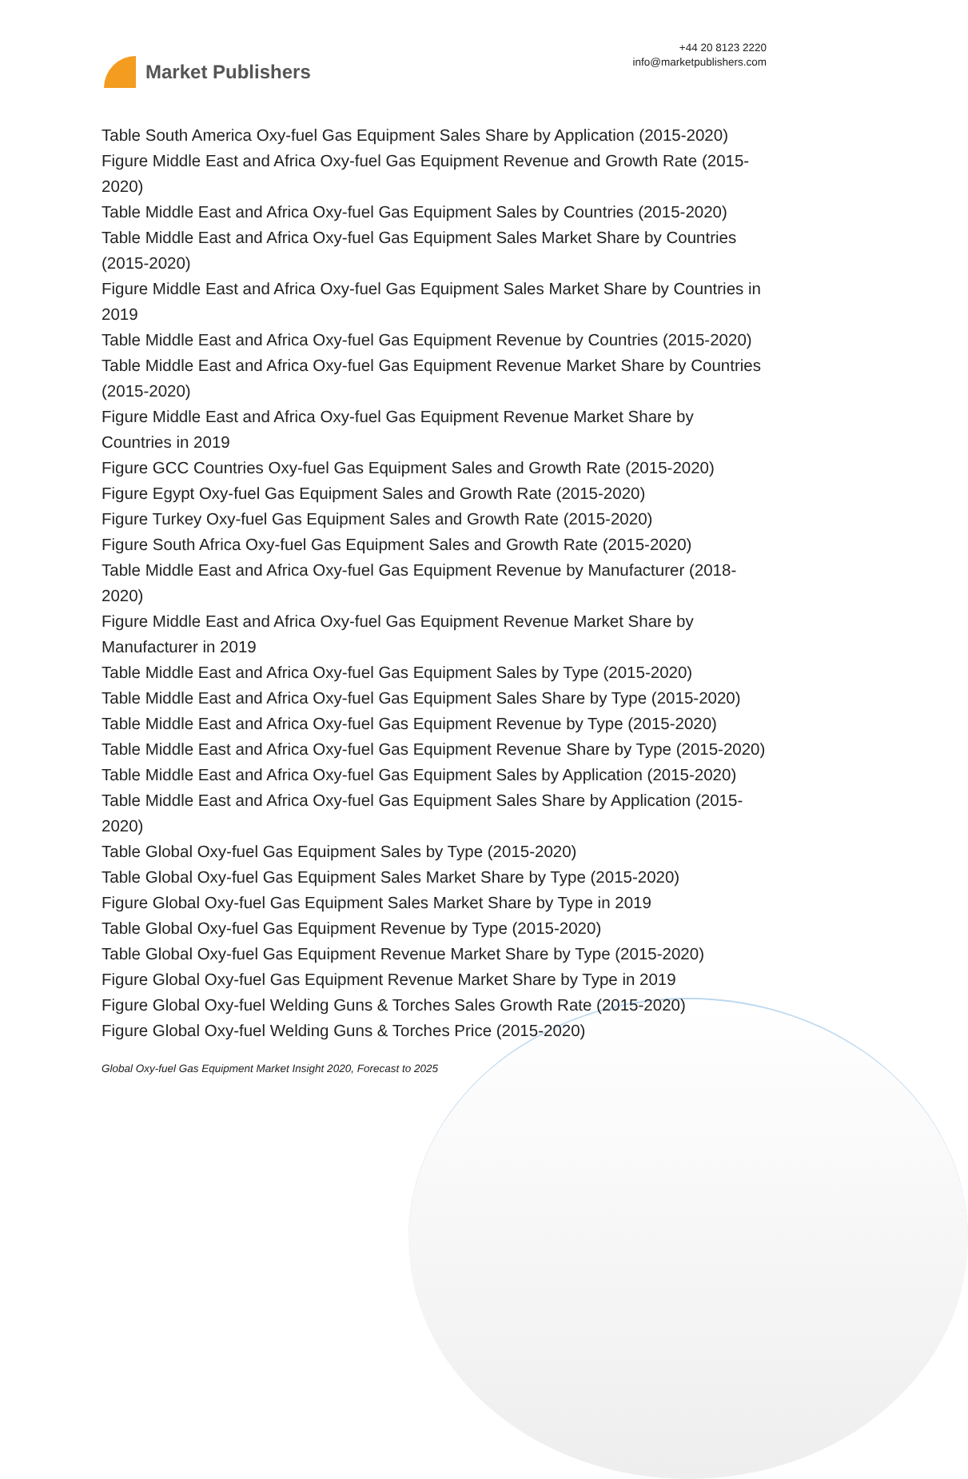Market Publishers
+44 20 8123 2220
info@marketpublishers.com
Table South America Oxy-fuel Gas Equipment Sales Share by Application (2015-2020)
Figure Middle East and Africa Oxy-fuel Gas Equipment Revenue and Growth Rate (2015-2020)
Table Middle East and Africa Oxy-fuel Gas Equipment Sales by Countries (2015-2020)
Table Middle East and Africa Oxy-fuel Gas Equipment Sales Market Share by Countries (2015-2020)
Figure Middle East and Africa Oxy-fuel Gas Equipment Sales Market Share by Countries in 2019
Table Middle East and Africa Oxy-fuel Gas Equipment Revenue by Countries (2015-2020)
Table Middle East and Africa Oxy-fuel Gas Equipment Revenue Market Share by Countries (2015-2020)
Figure Middle East and Africa Oxy-fuel Gas Equipment Revenue Market Share by Countries in 2019
Figure GCC Countries Oxy-fuel Gas Equipment Sales and Growth Rate (2015-2020)
Figure Egypt Oxy-fuel Gas Equipment Sales and Growth Rate (2015-2020)
Figure Turkey Oxy-fuel Gas Equipment Sales and Growth Rate (2015-2020)
Figure South Africa Oxy-fuel Gas Equipment Sales and Growth Rate (2015-2020)
Table Middle East and Africa Oxy-fuel Gas Equipment Revenue by Manufacturer (2018-2020)
Figure Middle East and Africa Oxy-fuel Gas Equipment Revenue Market Share by Manufacturer in 2019
Table Middle East and Africa Oxy-fuel Gas Equipment Sales by Type (2015-2020)
Table Middle East and Africa Oxy-fuel Gas Equipment Sales Share by Type (2015-2020)
Table Middle East and Africa Oxy-fuel Gas Equipment Revenue by Type (2015-2020)
Table Middle East and Africa Oxy-fuel Gas Equipment Revenue Share by Type (2015-2020)
Table Middle East and Africa Oxy-fuel Gas Equipment Sales by Application (2015-2020)
Table Middle East and Africa Oxy-fuel Gas Equipment Sales Share by Application (2015-2020)
Table Global Oxy-fuel Gas Equipment Sales by Type (2015-2020)
Table Global Oxy-fuel Gas Equipment Sales Market Share by Type (2015-2020)
Figure Global Oxy-fuel Gas Equipment Sales Market Share by Type in 2019
Table Global Oxy-fuel Gas Equipment Revenue by Type (2015-2020)
Table Global Oxy-fuel Gas Equipment Revenue Market Share by Type (2015-2020)
Figure Global Oxy-fuel Gas Equipment Revenue Market Share by Type in 2019
Figure Global Oxy-fuel Welding Guns & Torches Sales Growth Rate (2015-2020)
Figure Global Oxy-fuel Welding Guns & Torches Price (2015-2020)
Global Oxy-fuel Gas Equipment Market Insight 2020, Forecast to 2025